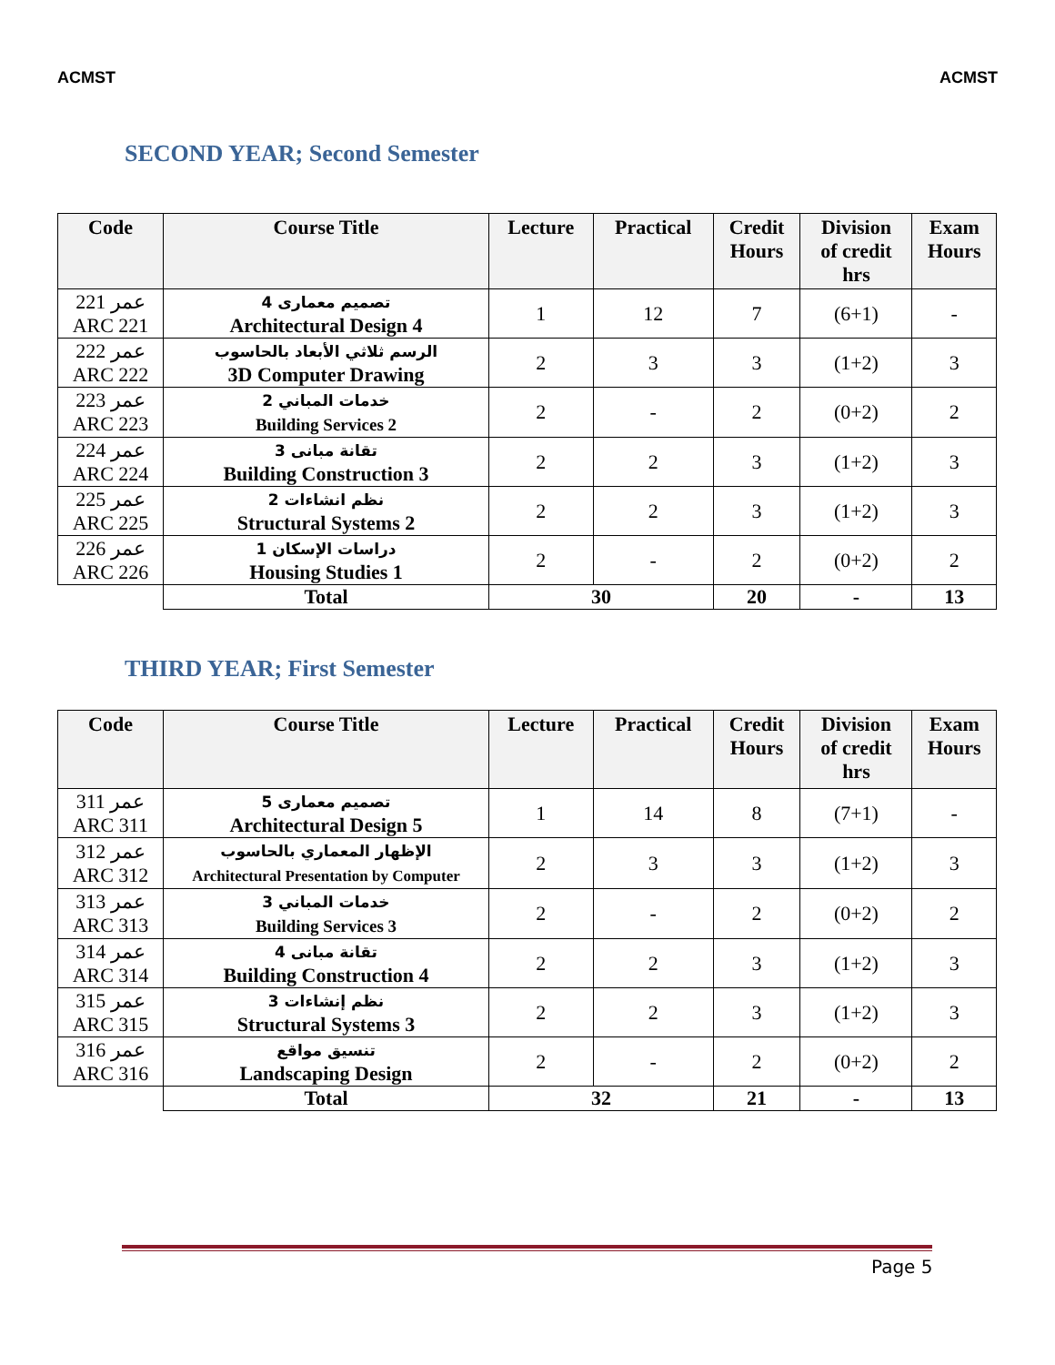ACMST ACMST
SECOND YEAR; Second Semester
| Code | Course Title | Lecture | Practical | Credit Hours | Division of credit hrs | Exam Hours |
| --- | --- | --- | --- | --- | --- | --- |
| عمر 221 ARC 221 | تصميم معمارى 4 Architectural Design 4 | 1 | 12 | 7 | (6+1) | - |
| عمر 222 ARC 222 | الرسم ثلاثي الأبعاد بالحاسوب 3D Computer Drawing | 2 | 3 | 3 | (1+2) | 3 |
| عمر 223 ARC 223 | خدمات المباني 2 Building Services 2 | 2 | - | 2 | (0+2) | 2 |
| عمر 224 ARC 224 | تقانة مبانى 3 Building Construction 3 | 2 | 2 | 3 | (1+2) | 3 |
| عمر 225 ARC 225 | نظم انشاءات 2 Structural Systems 2 | 2 | 2 | 3 | (1+2) | 3 |
| عمر 226 ARC 226 | دراسات الإسكان 1 Housing Studies 1 | 2 | - | 2 | (0+2) | 2 |
| | Total | 30 | | 20 | - | 13 |
THIRD YEAR; First Semester
| Code | Course Title | Lecture | Practical | Credit Hours | Division of credit hrs | Exam Hours |
| --- | --- | --- | --- | --- | --- | --- |
| عمر 311 ARC 311 | تصميم معمارى 5 Architectural Design 5 | 1 | 14 | 8 | (7+1) | - |
| عمر 312 ARC 312 | الإظهار المعماري بالحاسوب Architectural Presentation by Computer | 2 | 3 | 3 | (1+2) | 3 |
| عمر 313 ARC 313 | خدمات المباني 3 Building Services 3 | 2 | - | 2 | (0+2) | 2 |
| عمر 314 ARC 314 | تقانة مبانى 4 Building Construction 4 | 2 | 2 | 3 | (1+2) | 3 |
| عمر 315 ARC 315 | نظم إنشاءات 3 Structural Systems 3 | 2 | 2 | 3 | (1+2) | 3 |
| عمر 316 ARC 316 | تنسيق مواقع Landscaping Design | 2 | - | 2 | (0+2) | 2 |
| | Total | 32 | | 21 | - | 13 |
Page 5